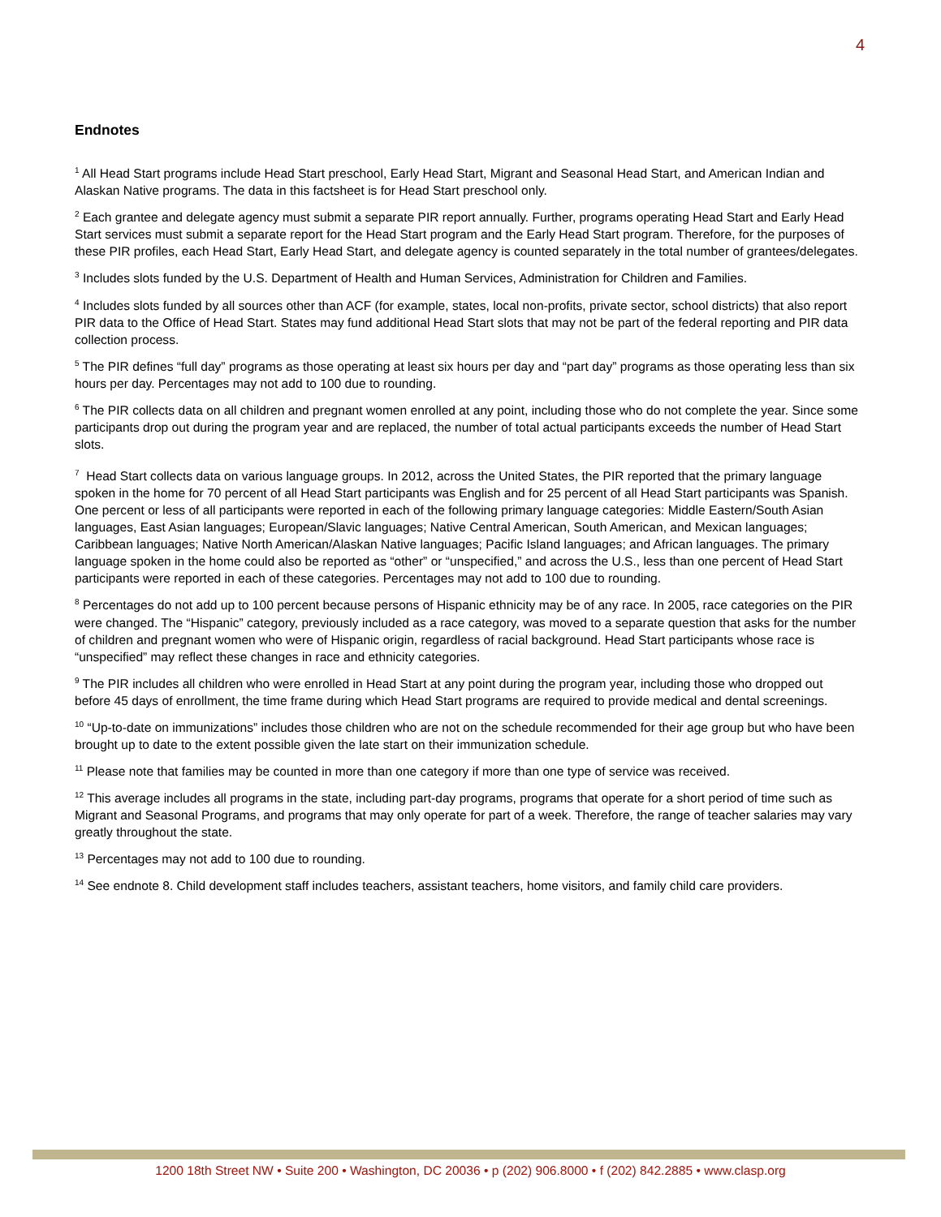4
Endnotes
<sup>1</sup> All Head Start programs include Head Start preschool, Early Head Start, Migrant and Seasonal Head Start, and American Indian and Alaskan Native programs. The data in this factsheet is for Head Start preschool only.
<sup>2</sup> Each grantee and delegate agency must submit a separate PIR report annually. Further, programs operating Head Start and Early Head Start services must submit a separate report for the Head Start program and the Early Head Start program. Therefore, for the purposes of these PIR profiles, each Head Start, Early Head Start, and delegate agency is counted separately in the total number of grantees/delegates.
<sup>3</sup> Includes slots funded by the U.S. Department of Health and Human Services, Administration for Children and Families.
<sup>4</sup> Includes slots funded by all sources other than ACF (for example, states, local non-profits, private sector, school districts) that also report PIR data to the Office of Head Start. States may fund additional Head Start slots that may not be part of the federal reporting and PIR data collection process.
<sup>5</sup> The PIR defines “full day” programs as those operating at least six hours per day and “part day” programs as those operating less than six hours per day. Percentages may not add to 100 due to rounding.
<sup>6</sup> The PIR collects data on all children and pregnant women enrolled at any point, including those who do not complete the year. Since some participants drop out during the program year and are replaced, the number of total actual participants exceeds the number of Head Start slots.
<sup>7</sup> Head Start collects data on various language groups. In 2012, across the United States, the PIR reported that the primary language spoken in the home for 70 percent of all Head Start participants was English and for 25 percent of all Head Start participants was Spanish. One percent or less of all participants were reported in each of the following primary language categories: Middle Eastern/South Asian languages, East Asian languages; European/Slavic languages; Native Central American, South American, and Mexican languages; Caribbean languages; Native North American/Alaskan Native languages; Pacific Island languages; and African languages. The primary language spoken in the home could also be reported as “other” or “unspecified,” and across the U.S., less than one percent of Head Start participants were reported in each of these categories. Percentages may not add to 100 due to rounding.
<sup>8</sup> Percentages do not add up to 100 percent because persons of Hispanic ethnicity may be of any race. In 2005, race categories on the PIR were changed. The “Hispanic” category, previously included as a race category, was moved to a separate question that asks for the number of children and pregnant women who were of Hispanic origin, regardless of racial background. Head Start participants whose race is “unspecified” may reflect these changes in race and ethnicity categories.
<sup>9</sup> The PIR includes all children who were enrolled in Head Start at any point during the program year, including those who dropped out before 45 days of enrollment, the time frame during which Head Start programs are required to provide medical and dental screenings.
<sup>10</sup> “Up-to-date on immunizations” includes those children who are not on the schedule recommended for their age group but who have been brought up to date to the extent possible given the late start on their immunization schedule.
<sup>11</sup> Please note that families may be counted in more than one category if more than one type of service was received.
<sup>12</sup> This average includes all programs in the state, including part-day programs, programs that operate for a short period of time such as Migrant and Seasonal Programs, and programs that may only operate for part of a week. Therefore, the range of teacher salaries may vary greatly throughout the state.
<sup>13</sup> Percentages may not add to 100 due to rounding.
<sup>14</sup> See endnote 8. Child development staff includes teachers, assistant teachers, home visitors, and family child care providers.
1200 18th Street NW • Suite 200 • Washington, DC 20036 • p (202) 906.8000 • f (202) 842.2885 • www.clasp.org